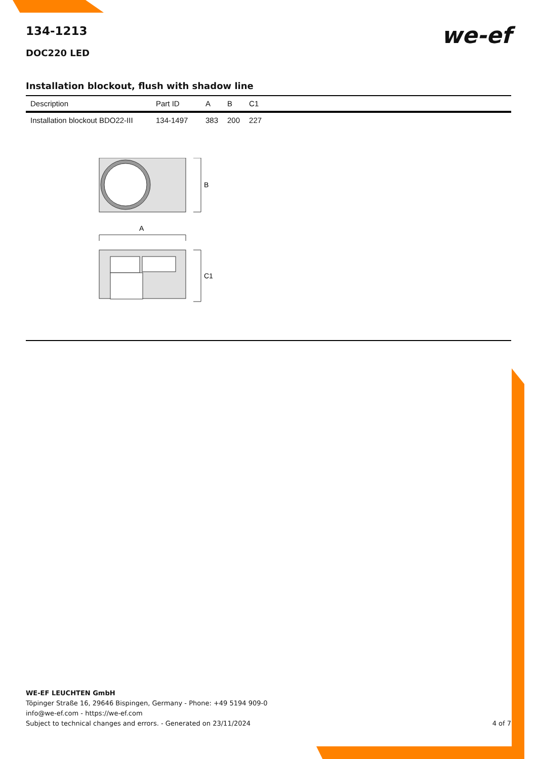we-ef
134-1213
DOC220 LED
Installation blockout, flush with shadow line
| Description | Part ID | A | B | C1 |
| --- | --- | --- | --- | --- |
| Installation blockout BDO22-III | 134-1497 | 383 | 200 | 227 |
B
A
C1
WE-EF LEUCHTEN GmbH
Töpinger Straße 16, 29646 Bispingen, Germany - Phone: +49 5194 909-0
info@we-ef.com - https://we-ef.com
Subject to technical changes and errors. - Generated on 23/11/2024
4 of 7